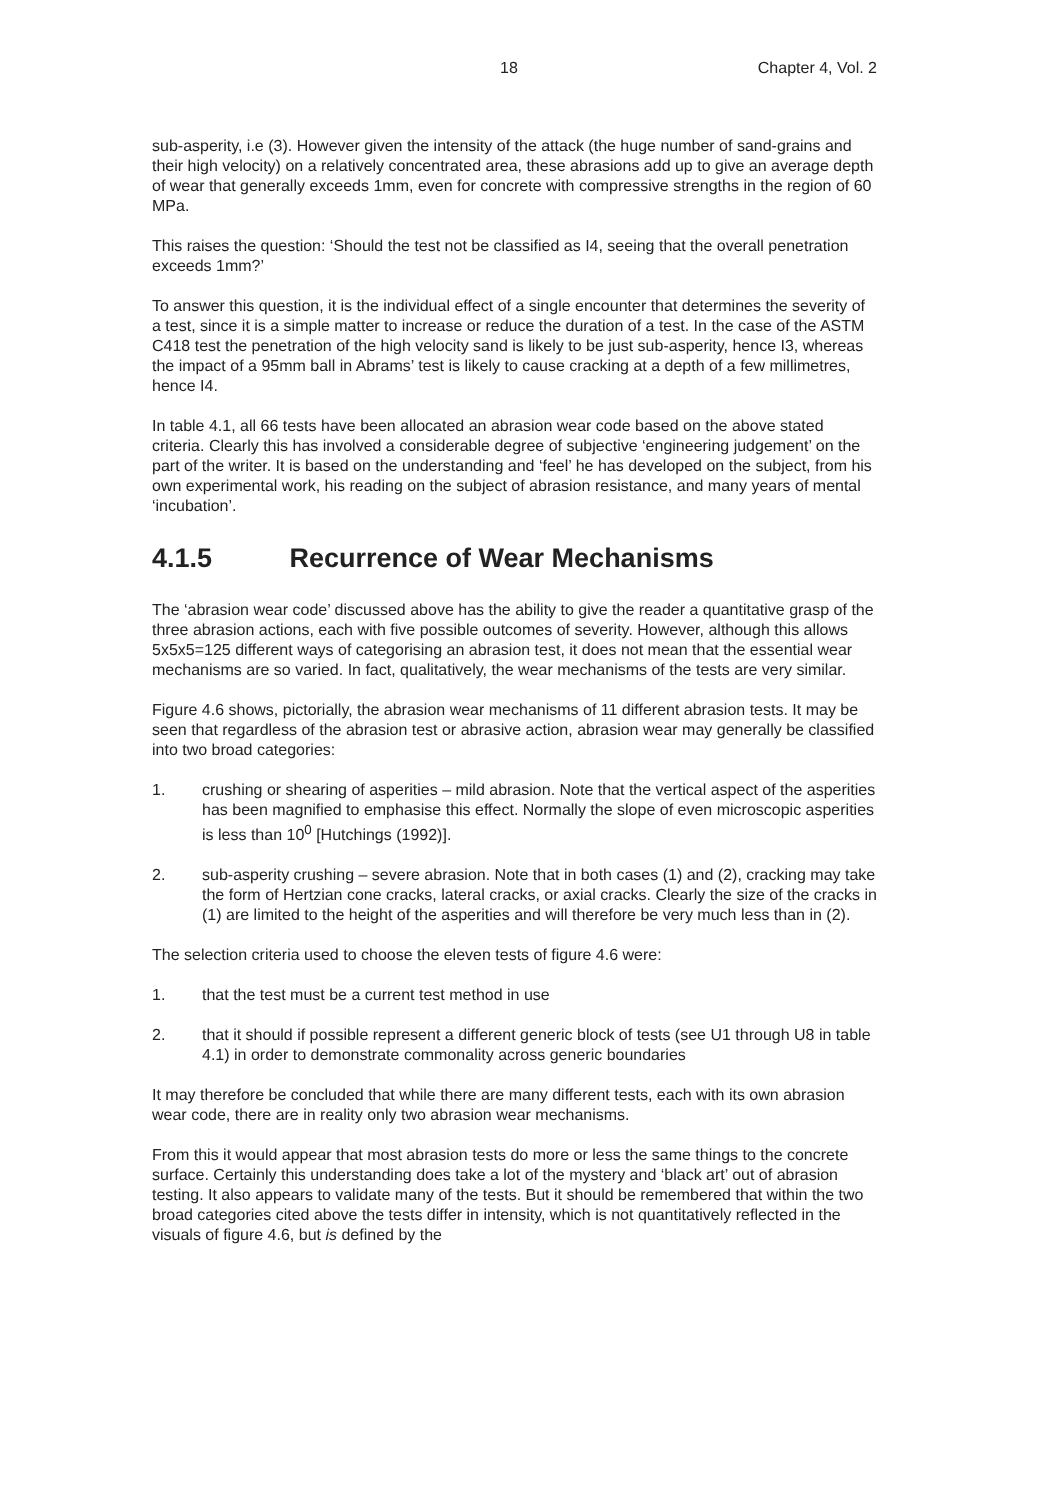18 Chapter 4, Vol. 2
sub-asperity, i.e (3). However given the intensity of the attack (the huge number of sand-grains and their high velocity) on a relatively concentrated area, these abrasions add up to give an average depth of wear that generally exceeds 1mm, even for concrete with compressive strengths in the region of 60 MPa.
This raises the question: ‘Should the test not be classified as I4, seeing that the overall penetration exceeds 1mm?’
To answer this question, it is the individual effect of a single encounter that determines the severity of a test, since it is a simple matter to increase or reduce the duration of a test. In the case of the ASTM C418 test the penetration of the high velocity sand is likely to be just sub-asperity, hence I3, whereas the impact of a 95mm ball in Abrams’ test is likely to cause cracking at a depth of a few millimetres, hence I4.
In table 4.1, all 66 tests have been allocated an abrasion wear code based on the above stated criteria. Clearly this has involved a considerable degree of subjective ‘engineering judgement’ on the part of the writer. It is based on the understanding and ‘feel’ he has developed on the subject, from his own experimental work, his reading on the subject of abrasion resistance, and many years of mental ‘incubation’.
4.1.5 Recurrence of Wear Mechanisms
The ‘abrasion wear code’ discussed above has the ability to give the reader a quantitative grasp of the three abrasion actions, each with five possible outcomes of severity. However, although this allows 5x5x5=125 different ways of categorising an abrasion test, it does not mean that the essential wear mechanisms are so varied. In fact, qualitatively, the wear mechanisms of the tests are very similar.
Figure 4.6 shows, pictorially, the abrasion wear mechanisms of 11 different abrasion tests. It may be seen that regardless of the abrasion test or abrasive action, abrasion wear may generally be classified into two broad categories:
1. crushing or shearing of asperities – mild abrasion. Note that the vertical aspect of the asperities has been magnified to emphasise this effect. Normally the slope of even microscopic asperities is less than 10<sup>0</sup> [Hutchings (1992)].
2. sub-asperity crushing – severe abrasion. Note that in both cases (1) and (2), cracking may take the form of Hertzian cone cracks, lateral cracks, or axial cracks. Clearly the size of the cracks in (1) are limited to the height of the asperities and will therefore be very much less than in (2).
The selection criteria used to choose the eleven tests of figure 4.6 were:
1. that the test must be a current test method in use
2. that it should if possible represent a different generic block of tests (see U1 through U8 in table 4.1) in order to demonstrate commonality across generic boundaries
It may therefore be concluded that while there are many different tests, each with its own abrasion wear code, there are in reality only two abrasion wear mechanisms.
From this it would appear that most abrasion tests do more or less the same things to the concrete surface. Certainly this understanding does take a lot of the mystery and ‘black art’ out of abrasion testing. It also appears to validate many of the tests. But it should be remembered that within the two broad categories cited above the tests differ in intensity, which is not quantitatively reflected in the visuals of figure 4.6, but is defined by the